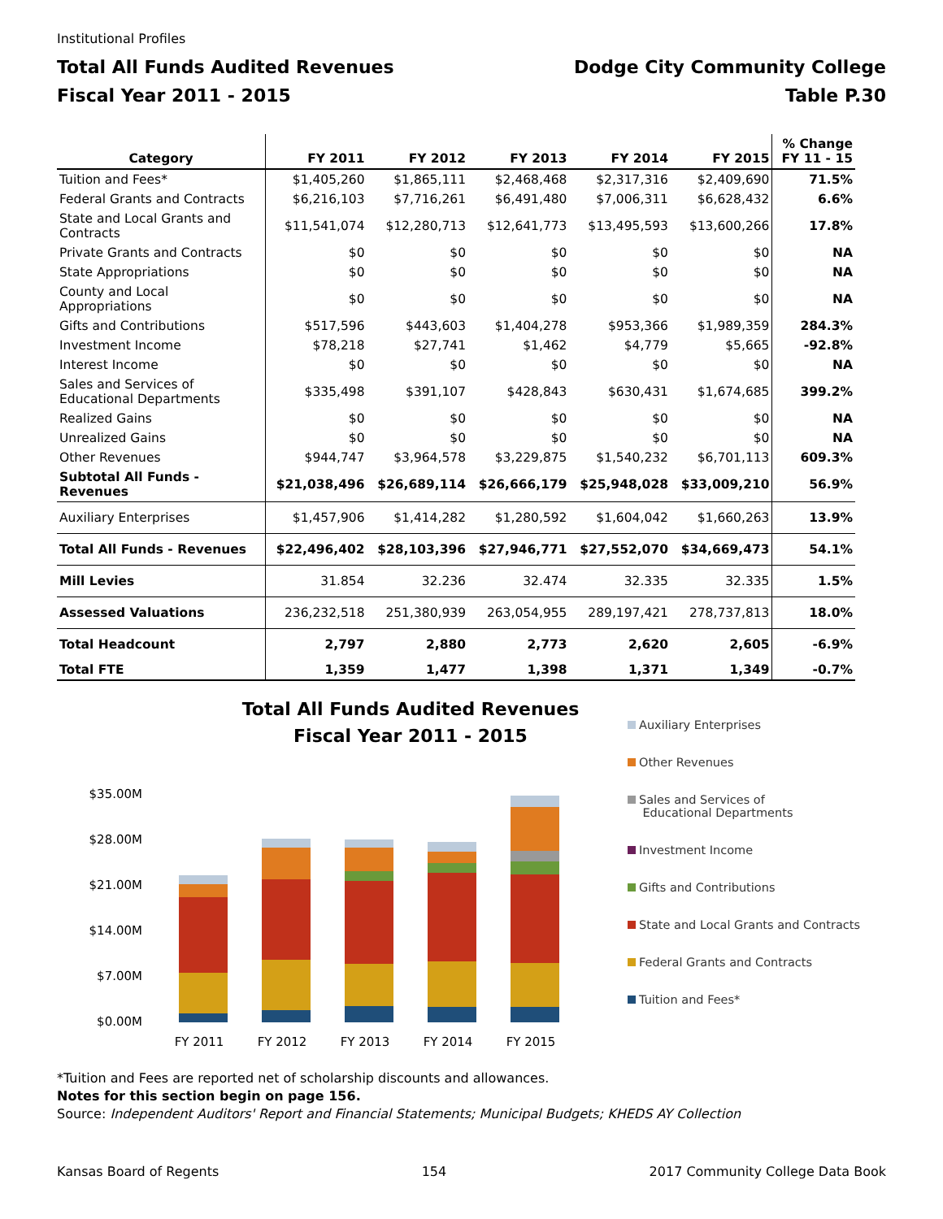Institutional Profiles
Total All Funds Audited Revenues
Fiscal Year 2011 - 2015
Dodge City Community College
Table P.30
| Category | FY 2011 | FY 2012 | FY 2013 | FY 2014 | FY 2015 | % Change FY 11 - 15 |
| --- | --- | --- | --- | --- | --- | --- |
| Tuition and Fees* | $1,405,260 | $1,865,111 | $2,468,468 | $2,317,316 | $2,409,690 | 71.5% |
| Federal Grants and Contracts | $6,216,103 | $7,716,261 | $6,491,480 | $7,006,311 | $6,628,432 | 6.6% |
| State and Local Grants and Contracts | $11,541,074 | $12,280,713 | $12,641,773 | $13,495,593 | $13,600,266 | 17.8% |
| Private Grants and Contracts | $0 | $0 | $0 | $0 | $0 | NA |
| State Appropriations | $0 | $0 | $0 | $0 | $0 | NA |
| County and Local Appropriations | $0 | $0 | $0 | $0 | $0 | NA |
| Gifts and Contributions | $517,596 | $443,603 | $1,404,278 | $953,366 | $1,989,359 | 284.3% |
| Investment Income | $78,218 | $27,741 | $1,462 | $4,779 | $5,665 | -92.8% |
| Interest Income | $0 | $0 | $0 | $0 | $0 | NA |
| Sales and Services of Educational Departments | $335,498 | $391,107 | $428,843 | $630,431 | $1,674,685 | 399.2% |
| Realized Gains | $0 | $0 | $0 | $0 | $0 | NA |
| Unrealized Gains | $0 | $0 | $0 | $0 | $0 | NA |
| Other Revenues | $944,747 | $3,964,578 | $3,229,875 | $1,540,232 | $6,701,113 | 609.3% |
| Subtotal All Funds - Revenues | $21,038,496 | $26,689,114 | $26,666,179 | $25,948,028 | $33,009,210 | 56.9% |
| Auxiliary Enterprises | $1,457,906 | $1,414,282 | $1,280,592 | $1,604,042 | $1,660,263 | 13.9% |
| Total All Funds - Revenues | $22,496,402 | $28,103,396 | $27,946,771 | $27,552,070 | $34,669,473 | 54.1% |
| Mill Levies | 31.854 | 32.236 | 32.474 | 32.335 | 32.335 | 1.5% |
| Assessed Valuations | 236,232,518 | 251,380,939 | 263,054,955 | 289,197,421 | 278,737,813 | 18.0% |
| Total Headcount | 2,797 | 2,880 | 2,773 | 2,620 | 2,605 | -6.9% |
| Total FTE | 1,359 | 1,477 | 1,398 | 1,371 | 1,349 | -0.7% |
Total All Funds Audited Revenues
Fiscal Year 2011 - 2015
$35.00M
$28.00M
$21.00M
$14.00M
$7.00M
$0.00M
FY 2011
FY 2012
FY 2013
FY 2014
FY 2015
Auxiliary Enterprises
Other Revenues
Sales and Services of
Educational Departments
Investment Income
Gifts and Contributions
State and Local Grants and Contracts
Federal Grants and Contracts
Tuition and Fees*
*Tuition and Fees are reported net of scholarship discounts and allowances.
Notes for this section begin on page 156.
Source: Independent Auditors' Report and Financial Statements; Municipal Budgets; KHEDS AY Collection
Kansas Board of Regents 154 2017 Community College Data Book